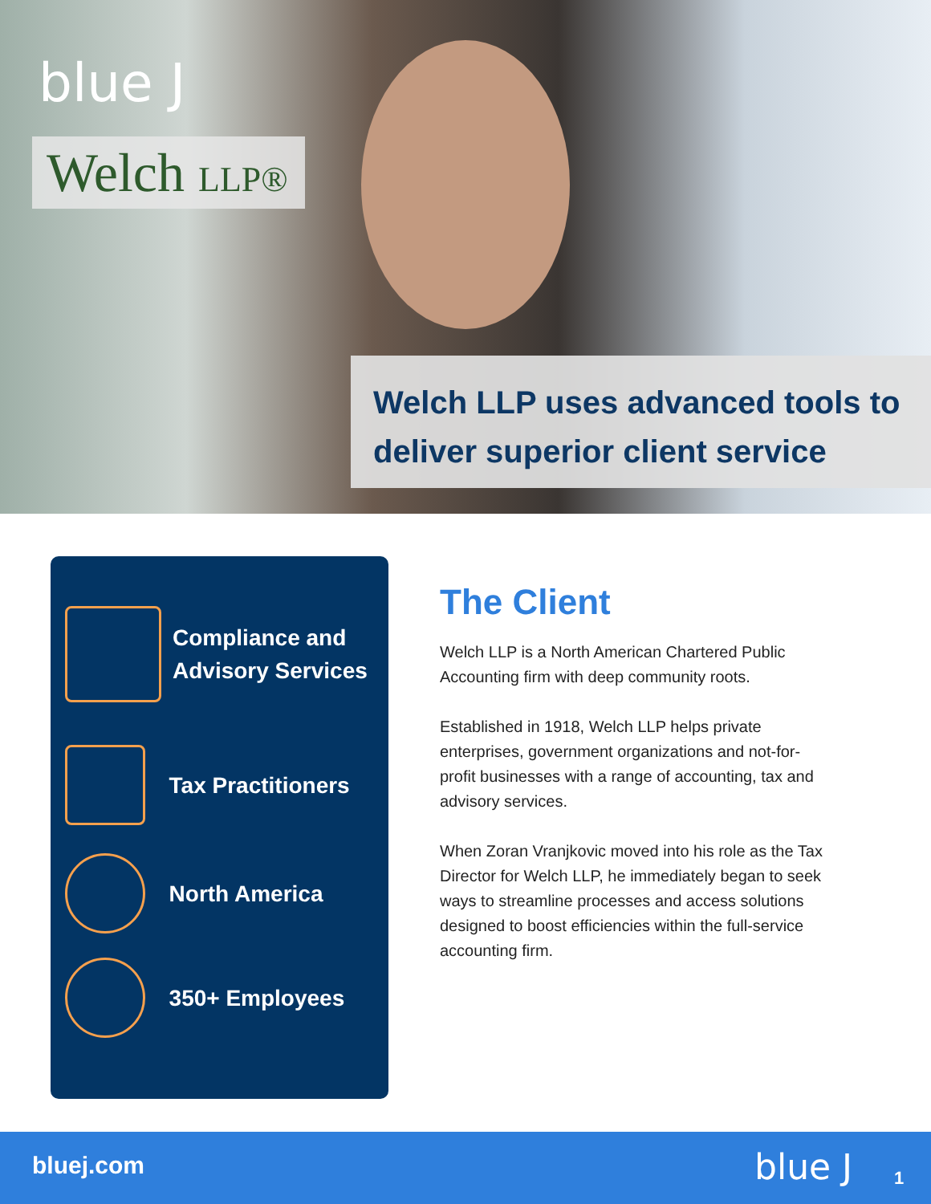blue J
Welch LLP®
Welch LLP uses advanced tools to deliver superior client service
Compliance and
Advisory Services
Tax Practitioners
North America
350+ Employees
The Client
Welch LLP is a North American Chartered Public Accounting firm with deep community roots.
Established in 1918, Welch LLP helps private enterprises, government organizations and not-for-profit businesses with a range of accounting, tax and advisory services.
When Zoran Vranjkovic moved into his role as the Tax Director for Welch LLP, he immediately began to seek ways to streamline processes and access solutions designed to boost efficiencies within the full-service accounting firm.
bluej.com blue J 1